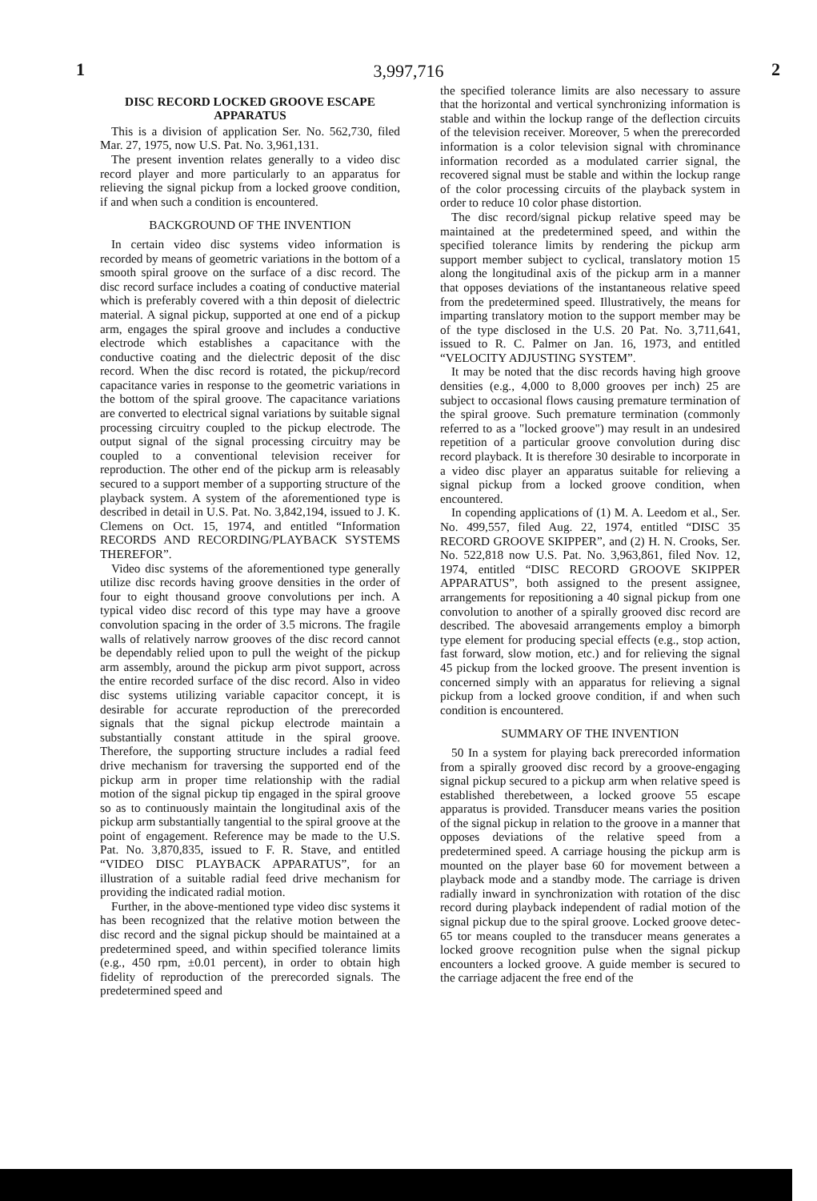3,997,716
1 2
DISC RECORD LOCKED GROOVE ESCAPE APPARATUS
This is a division of application Ser. No. 562,730, filed Mar. 27, 1975, now U.S. Pat. No. 3,961,131.
The present invention relates generally to a video disc record player and more particularly to an apparatus for relieving the signal pickup from a locked groove condition, if and when such a condition is encountered.
BACKGROUND OF THE INVENTION
In certain video disc systems video information is recorded by means of geometric variations in the bottom of a smooth spiral groove on the surface of a disc record. The disc record surface includes a coating of conductive material which is preferably covered with a thin deposit of dielectric material. A signal pickup, supported at one end of a pickup arm, engages the spiral groove and includes a conductive electrode which establishes a capacitance with the conductive coating and the dielectric deposit of the disc record. When the disc record is rotated, the pickup/record capacitance varies in response to the geometric variations in the bottom of the spiral groove. The capacitance variations are converted to electrical signal variations by suitable signal processing circuitry coupled to the pickup electrode. The output signal of the signal processing circuitry may be coupled to a conventional television receiver for reproduction. The other end of the pickup arm is releasably secured to a support member of a supporting structure of the playback system. A system of the aforementioned type is described in detail in U.S. Pat. No. 3,842,194, issued to J. K. Clemens on Oct. 15, 1974, and entitled “Information RECORDS AND RECORDING/PLAYBACK SYSTEMS THEREFOR”.
Video disc systems of the aforementioned type generally utilize disc records having groove densities in the order of four to eight thousand groove convolutions per inch. A typical video disc record of this type may have a groove convolution spacing in the order of 3.5 microns. The fragile walls of relatively narrow grooves of the disc record cannot be dependably relied upon to pull the weight of the pickup arm assembly, around the pickup arm pivot support, across the entire recorded surface of the disc record. Also in video disc systems utilizing variable capacitor concept, it is desirable for accurate reproduction of the prerecorded signals that the signal pickup electrode maintain a substantially constant attitude in the spiral groove. Therefore, the supporting structure includes a radial feed drive mechanism for traversing the supported end of the pickup arm in proper time relationship with the radial motion of the signal pickup tip engaged in the spiral groove so as to continuously maintain the longitudinal axis of the pickup arm substantially tangential to the spiral groove at the point of engagement. Reference may be made to the U.S. Pat. No. 3,870,835, issued to F. R. Stave, and entitled “VIDEO DISC PLAYBACK APPARATUS”, for an illustration of a suitable radial feed drive mechanism for providing the indicated radial motion.
Further, in the above-mentioned type video disc systems it has been recognized that the relative motion between the disc record and the signal pickup should be maintained at a predetermined speed, and within specified tolerance limits (e.g., 450 rpm, ±0.01 percent), in order to obtain high fidelity of reproduction of the prerecorded signals. The predetermined speed and
the specified tolerance limits are also necessary to assure that the horizontal and vertical synchronizing information is stable and within the lockup range of the deflection circuits of the television receiver. Moreover, 5 when the prerecorded information is a color television signal with chrominance information recorded as a modulated carrier signal, the recovered signal must be stable and within the lockup range of the color processing circuits of the playback system in order to reduce 10 color phase distortion.
The disc record/signal pickup relative speed may be maintained at the predetermined speed, and within the specified tolerance limits by rendering the pickup arm support member subject to cyclical, translatory motion 15 along the longitudinal axis of the pickup arm in a manner that opposes deviations of the instantaneous relative speed from the predetermined speed. Illustratively, the means for imparting translatory motion to the support member may be of the type disclosed in the U.S. 20 Pat. No. 3,711,641, issued to R. C. Palmer on Jan. 16, 1973, and entitled “VELOCITY ADJUSTING SYSTEM”.
It may be noted that the disc records having high groove densities (e.g., 4,000 to 8,000 grooves per inch) 25 are subject to occasional flows causing premature termination of the spiral groove. Such premature termination (commonly referred to as a "locked groove") may result in an undesired repetition of a particular groove convolution during disc record playback. It is therefore 30 desirable to incorporate in a video disc player an apparatus suitable for relieving a signal pickup from a locked groove condition, when encountered.
In copending applications of (1) M. A. Leedom et al., Ser. No. 499,557, filed Aug. 22, 1974, entitled “DISC 35 RECORD GROOVE SKIPPER”, and (2) H. N. Crooks, Ser. No. 522,818 now U.S. Pat. No. 3,963,861, filed Nov. 12, 1974, entitled “DISC RECORD GROOVE SKIPPER APPARATUS”, both assigned to the present assignee, arrangements for repositioning a 40 signal pickup from one convolution to another of a spirally grooved disc record are described. The abovesaid arrangements employ a bimorph type element for producing special effects (e.g., stop action, fast forward, slow motion, etc.) and for relieving the signal 45 pickup from the locked groove. The present invention is concerned simply with an apparatus for relieving a signal pickup from a locked groove condition, if and when such condition is encountered.
SUMMARY OF THE INVENTION
50 In a system for playing back prerecorded information from a spirally grooved disc record by a groove-engaging signal pickup secured to a pickup arm when relative speed is established therebetween, a locked groove 55 escape apparatus is provided. Transducer means varies the position of the signal pickup in relation to the groove in a manner that opposes deviations of the relative speed from a predetermined speed. A carriage housing the pickup arm is mounted on the player base 60 for movement between a playback mode and a standby mode. The carriage is driven radially inward in synchronization with rotation of the disc record during playback independent of radial motion of the signal pickup due to the spiral groove. Locked groove detec- 65 tor means coupled to the transducer means generates a locked groove recognition pulse when the signal pickup encounters a locked groove. A guide member is secured to the carriage adjacent the free end of the